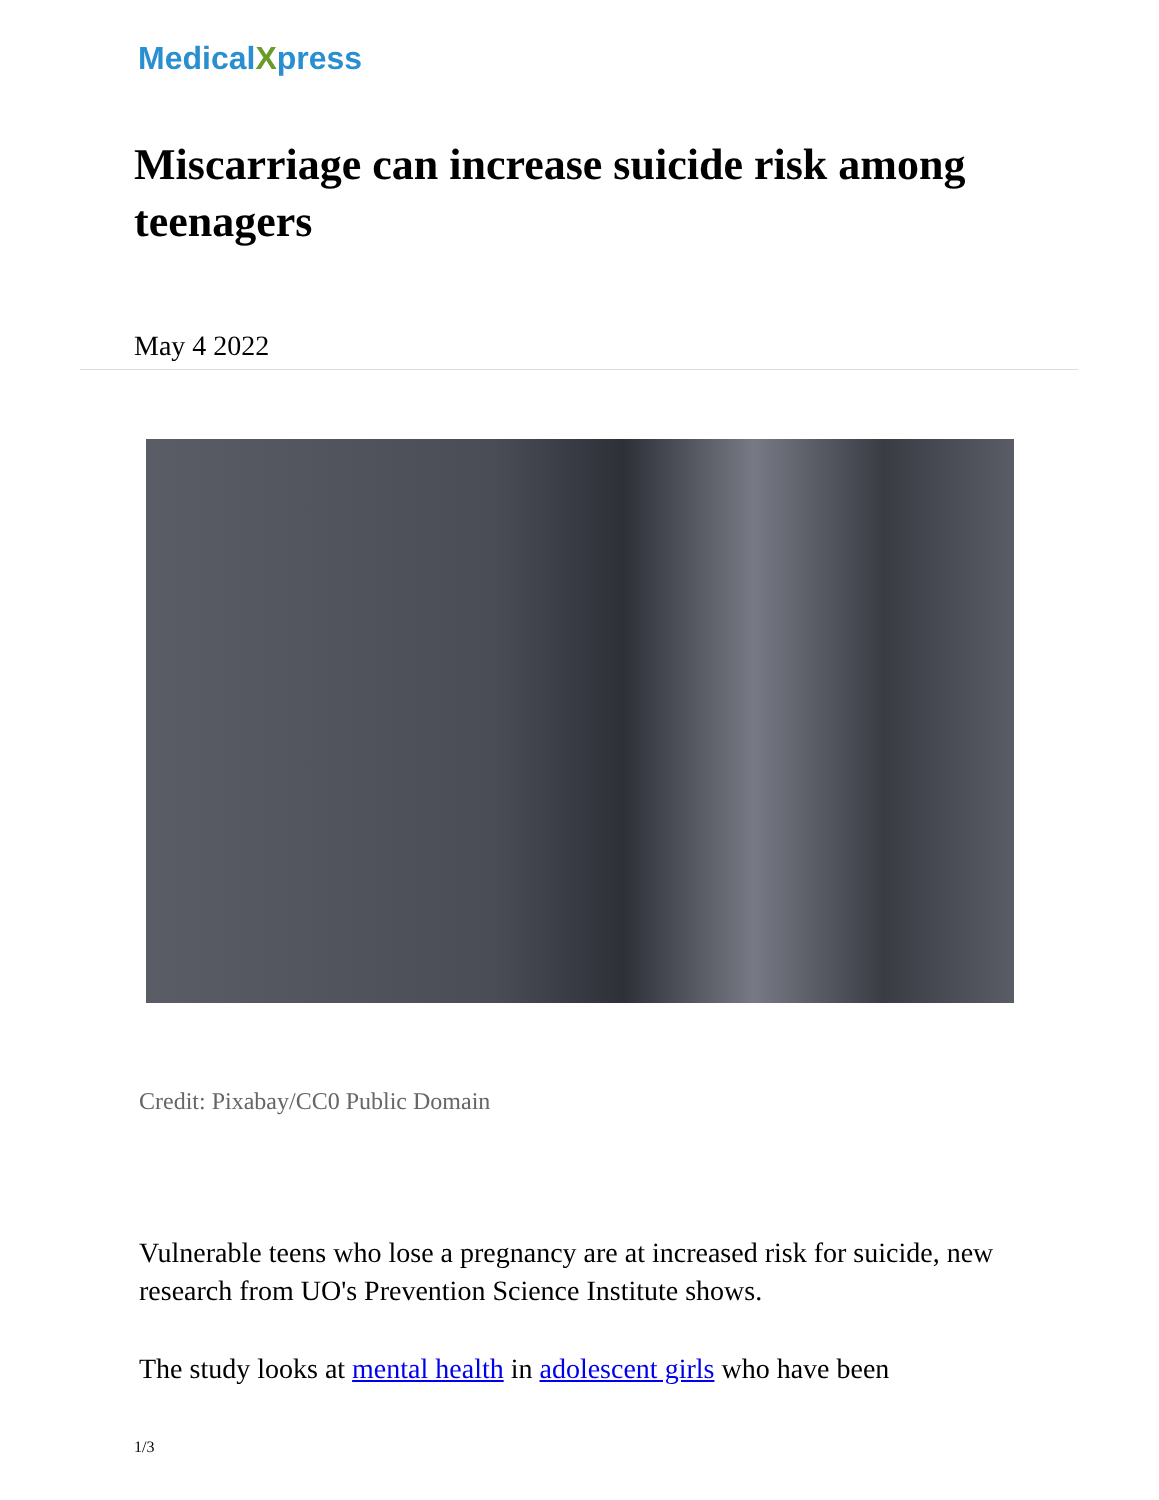MedicalXpress
Miscarriage can increase suicide risk among teenagers
May 4 2022
Credit: Pixabay/CC0 Public Domain
Vulnerable teens who lose a pregnancy are at increased risk for suicide, new research from UO's Prevention Science Institute shows.
The study looks at mental health in adolescent girls who have been
1/3